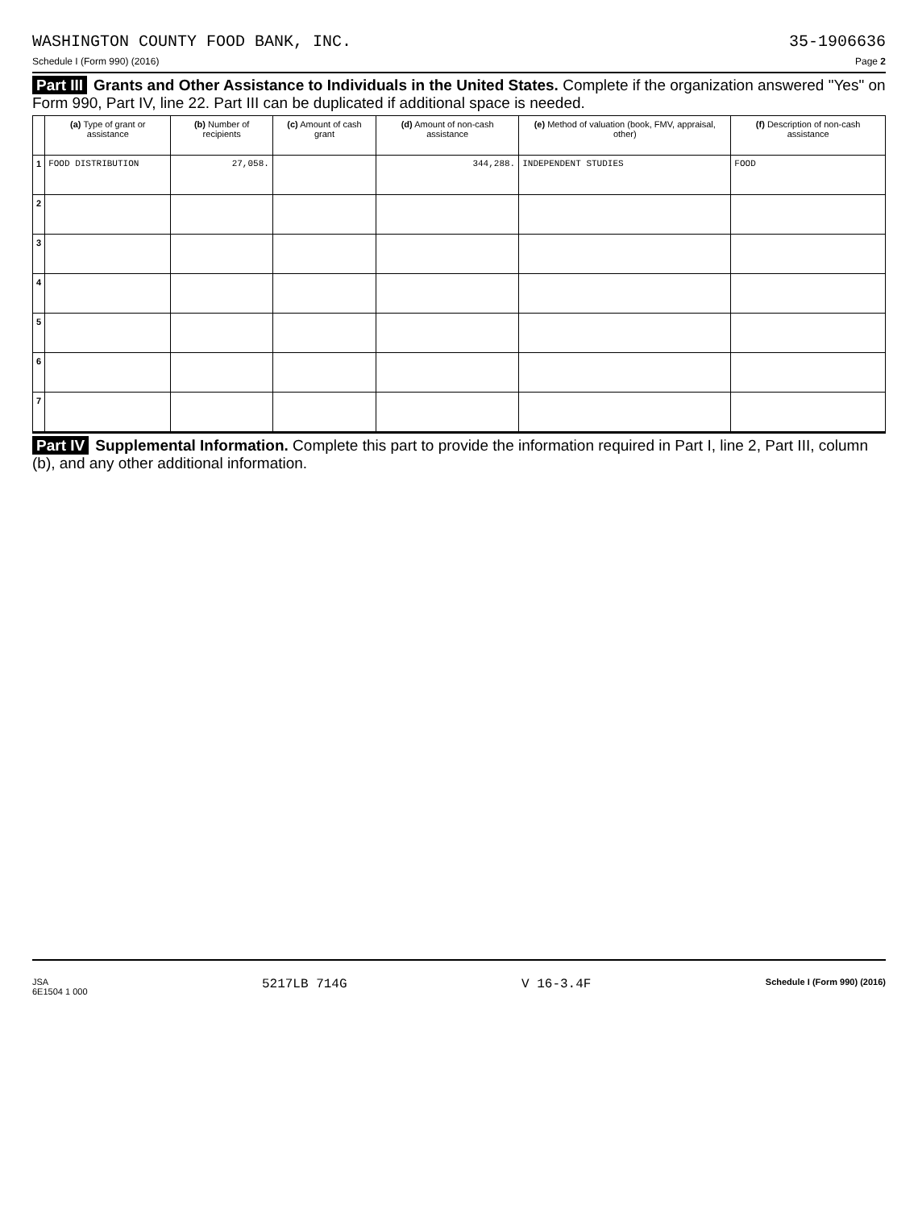WASHINGTON COUNTY FOOD BANK, INC. 35-1906636
Schedule I (Form 990) (2016) Page 2
Part III Grants and Other Assistance to Individuals in the United States. Complete if the organization answered "Yes" on Form 990, Part IV, line 22. Part III can be duplicated if additional space is needed.
| | (a) Type of grant or assistance | (b) Number of recipients | (c) Amount of cash grant | (d) Amount of non-cash assistance | (e) Method of valuation (book, FMV, appraisal, other) | (f) Description of non-cash assistance |
| --- | --- | --- | --- | --- | --- | --- |
| 1 | FOOD DISTRIBUTION | 27,058. | | 344,288. | INDEPENDENT STUDIES | FOOD |
| 2 | | | | | | |
| 3 | | | | | | |
| 4 | | | | | | |
| 5 | | | | | | |
| 6 | | | | | | |
| 7 | | | | | | |
Part IV Supplemental Information. Complete this part to provide the information required in Part I, line 2, Part III, column (b), and any other additional information.
JSA
6E1504 1 000 5217LB 714G V 16-3.4F Schedule I (Form 990) (2016)